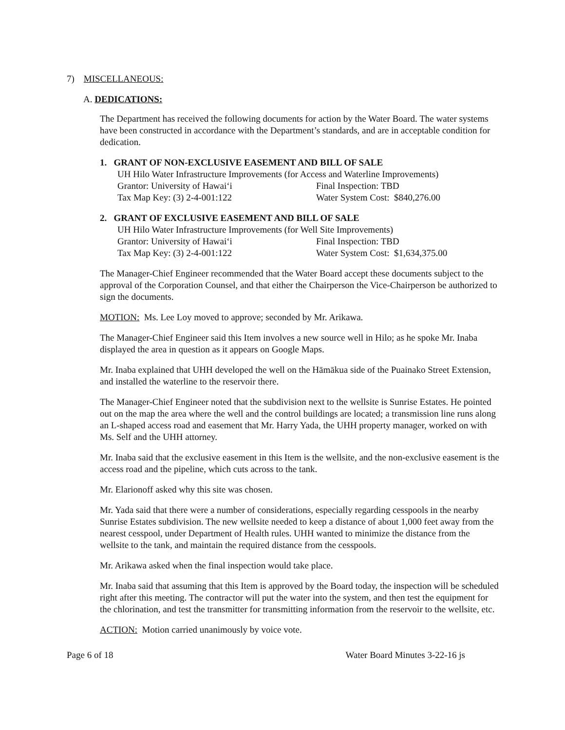7) MISCELLANEOUS:
A. DEDICATIONS:
The Department has received the following documents for action by the Water Board. The water systems have been constructed in accordance with the Department’s standards, and are in acceptable condition for dedication.
1. GRANT OF NON-EXCLUSIVE EASEMENT AND BILL OF SALE
UH Hilo Water Infrastructure Improvements (for Access and Waterline Improvements)
Grantor: University of Hawaiʻi Final Inspection: TBD
Tax Map Key: (3) 2-4-001:122 Water System Cost: $840,276.00
2. GRANT OF EXCLUSIVE EASEMENT AND BILL OF SALE
UH Hilo Water Infrastructure Improvements (for Well Site Improvements)
Grantor: University of Hawaiʻi Final Inspection: TBD
Tax Map Key: (3) 2-4-001:122 Water System Cost: $1,634,375.00
The Manager-Chief Engineer recommended that the Water Board accept these documents subject to the approval of the Corporation Counsel, and that either the Chairperson the Vice-Chairperson be authorized to sign the documents.
MOTION: Ms. Lee Loy moved to approve; seconded by Mr. Arikawa.
The Manager-Chief Engineer said this Item involves a new source well in Hilo; as he spoke Mr. Inaba displayed the area in question as it appears on Google Maps.
Mr. Inaba explained that UHH developed the well on the Hāmākua side of the Puainako Street Extension, and installed the waterline to the reservoir there.
The Manager-Chief Engineer noted that the subdivision next to the wellsite is Sunrise Estates. He pointed out on the map the area where the well and the control buildings are located; a transmission line runs along an L-shaped access road and easement that Mr. Harry Yada, the UHH property manager, worked on with Ms. Self and the UHH attorney.
Mr. Inaba said that the exclusive easement in this Item is the wellsite, and the non-exclusive easement is the access road and the pipeline, which cuts across to the tank.
Mr. Elarionoff asked why this site was chosen.
Mr. Yada said that there were a number of considerations, especially regarding cesspools in the nearby Sunrise Estates subdivision. The new wellsite needed to keep a distance of about 1,000 feet away from the nearest cesspool, under Department of Health rules. UHH wanted to minimize the distance from the wellsite to the tank, and maintain the required distance from the cesspools.
Mr. Arikawa asked when the final inspection would take place.
Mr. Inaba said that assuming that this Item is approved by the Board today, the inspection will be scheduled right after this meeting. The contractor will put the water into the system, and then test the equipment for the chlorination, and test the transmitter for transmitting information from the reservoir to the wellsite, etc.
ACTION: Motion carried unanimously by voice vote.
Page 6 of 18 Water Board Minutes 3-22-16 js